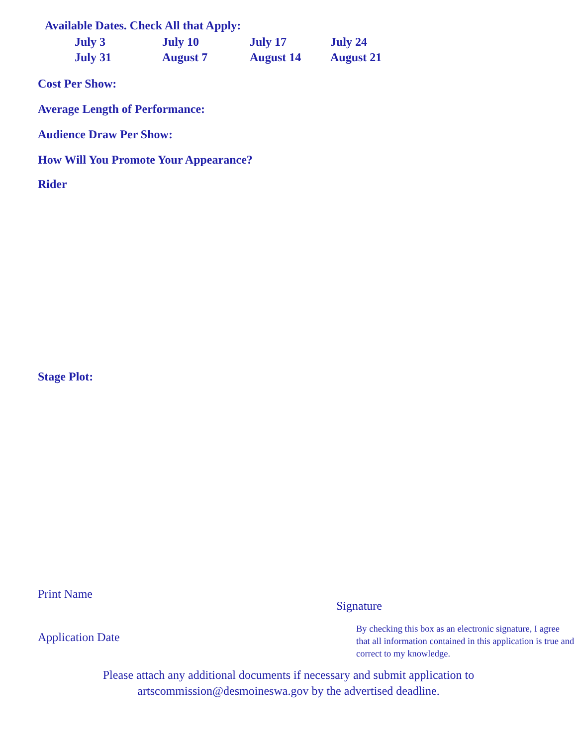Available Dates. Check All that Apply:
July 3
July 10
July 17
July 24
July 31
August 7
August 14
August 21
Cost Per Show:
Average Length of Performance:
Audience Draw Per Show:
How Will You Promote Your Appearance?
Rider
Stage Plot:
Print Name
Application Date
Signature
By checking this box as an electronic signature, I agree that all information contained in this application is true and correct to my knowledge.
Please attach any additional documents if necessary and submit application to
artscommission@desmoineswa.gov by the advertised deadline.